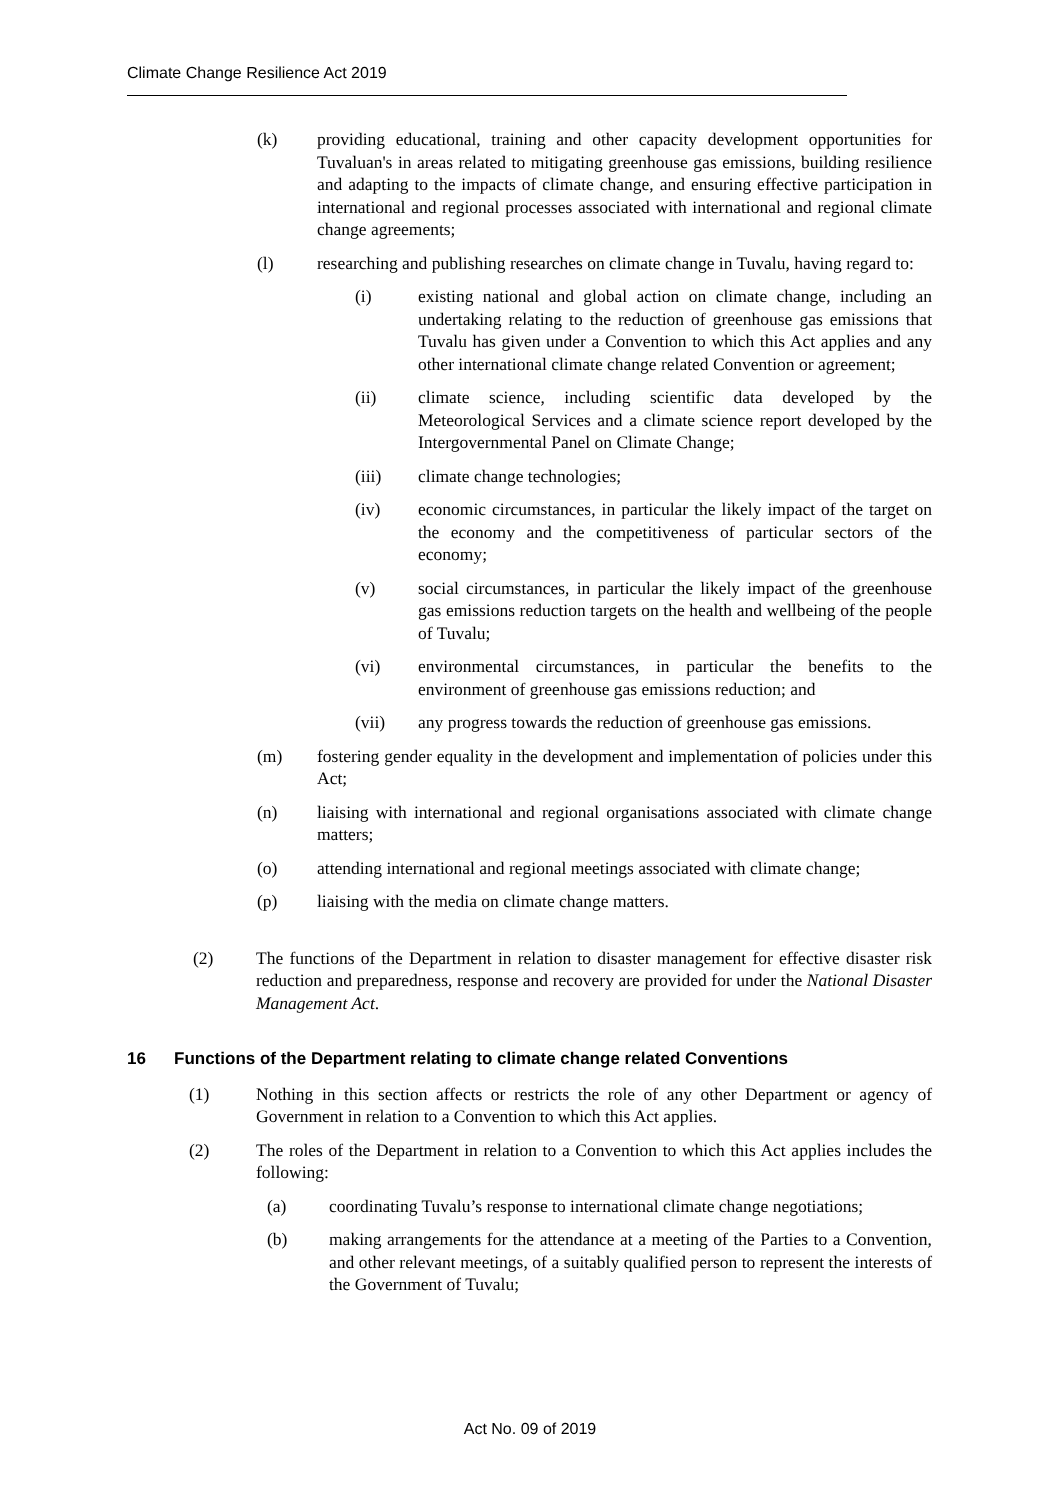Climate Change Resilience Act 2019
(k) providing educational, training and other capacity development opportunities for Tuvaluan's in areas related to mitigating greenhouse gas emissions, building resilience and adapting to the impacts of climate change, and ensuring effective participation in international and regional processes associated with international and regional climate change agreements;
(l) researching and publishing researches on climate change in Tuvalu, having regard to:
(i) existing national and global action on climate change, including an undertaking relating to the reduction of greenhouse gas emissions that Tuvalu has given under a Convention to which this Act applies and any other international climate change related Convention or agreement;
(ii) climate science, including scientific data developed by the Meteorological Services and a climate science report developed by the Intergovernmental Panel on Climate Change;
(iii) climate change technologies;
(iv) economic circumstances, in particular the likely impact of the target on the economy and the competitiveness of particular sectors of the economy;
(v) social circumstances, in particular the likely impact of the greenhouse gas emissions reduction targets on the health and wellbeing of the people of Tuvalu;
(vi) environmental circumstances, in particular the benefits to the environment of greenhouse gas emissions reduction; and
(vii) any progress towards the reduction of greenhouse gas emissions.
(m) fostering gender equality in the development and implementation of policies under this Act;
(n) liaising with international and regional organisations associated with climate change matters;
(o) attending international and regional meetings associated with climate change;
(p) liaising with the media on climate change matters.
(2) The functions of the Department in relation to disaster management for effective disaster risk reduction and preparedness, response and recovery are provided for under the National Disaster Management Act.
16 Functions of the Department relating to climate change related Conventions
(1) Nothing in this section affects or restricts the role of any other Department or agency of Government in relation to a Convention to which this Act applies.
(2) The roles of the Department in relation to a Convention to which this Act applies includes the following:
(a) coordinating Tuvalu’s response to international climate change negotiations;
(b) making arrangements for the attendance at a meeting of the Parties to a Convention, and other relevant meetings, of a suitably qualified person to represent the interests of the Government of Tuvalu;
Act No. 09 of 2019